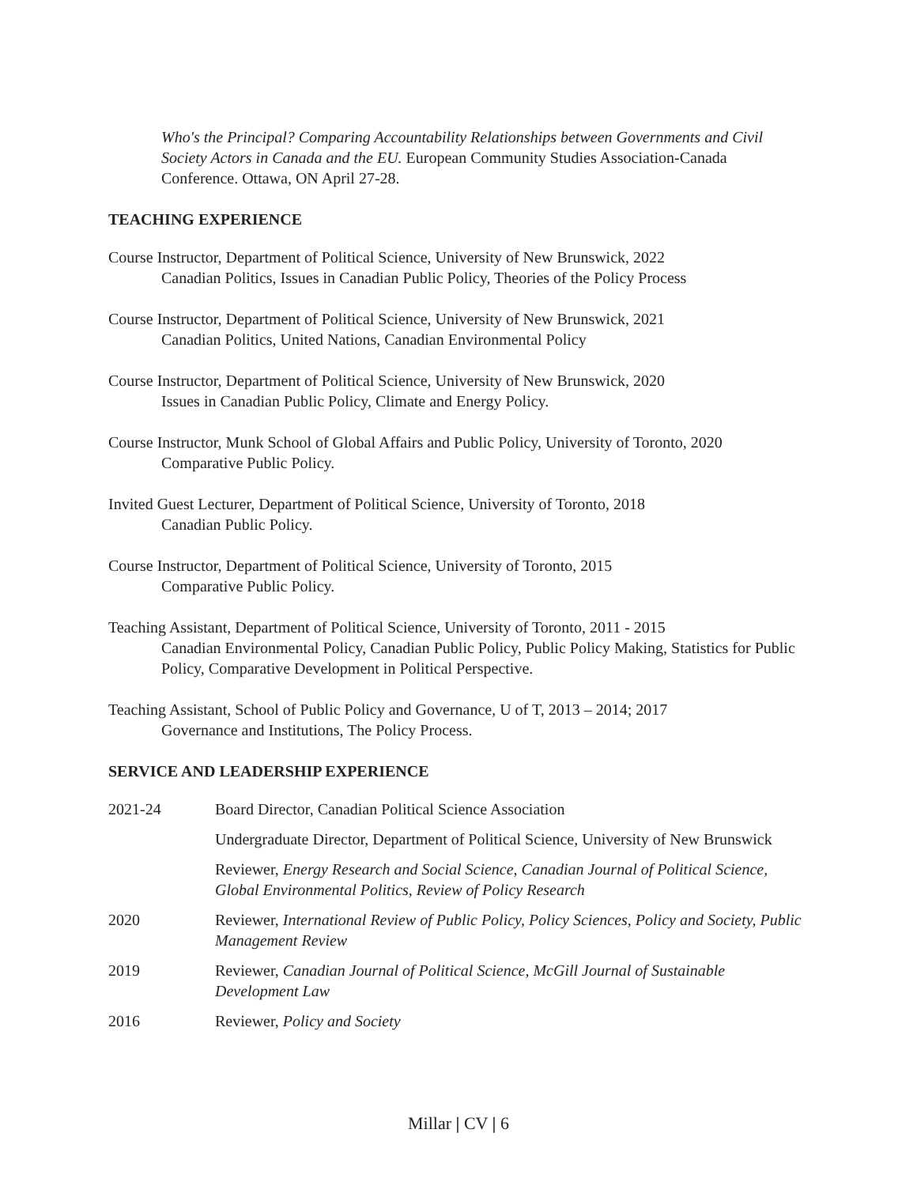Who's the Principal? Comparing Accountability Relationships between Governments and Civil Society Actors in Canada and the EU. European Community Studies Association-Canada Conference. Ottawa, ON April 27-28.
TEACHING EXPERIENCE
Course Instructor, Department of Political Science, University of New Brunswick, 2022
Canadian Politics, Issues in Canadian Public Policy, Theories of the Policy Process
Course Instructor, Department of Political Science, University of New Brunswick, 2021
Canadian Politics, United Nations, Canadian Environmental Policy
Course Instructor, Department of Political Science, University of New Brunswick, 2020
Issues in Canadian Public Policy, Climate and Energy Policy.
Course Instructor, Munk School of Global Affairs and Public Policy, University of Toronto, 2020
Comparative Public Policy.
Invited Guest Lecturer, Department of Political Science, University of Toronto, 2018
Canadian Public Policy.
Course Instructor, Department of Political Science, University of Toronto, 2015
Comparative Public Policy.
Teaching Assistant, Department of Political Science, University of Toronto, 2011 - 2015
Canadian Environmental Policy, Canadian Public Policy, Public Policy Making, Statistics for Public Policy, Comparative Development in Political Perspective.
Teaching Assistant, School of Public Policy and Governance, U of T, 2013 – 2014; 2017
Governance and Institutions, The Policy Process.
SERVICE AND LEADERSHIP EXPERIENCE
| 2021-24 | Board Director, Canadian Political Science Association |
| | Undergraduate Director, Department of Political Science, University of New Brunswick |
| | Reviewer, Energy Research and Social Science, Canadian Journal of Political Science, Global Environmental Politics, Review of Policy Research |
| 2020 | Reviewer, International Review of Public Policy, Policy Sciences, Policy and Society, Public Management Review |
| 2019 | Reviewer, Canadian Journal of Political Science, McGill Journal of Sustainable Development Law |
| 2016 | Reviewer, Policy and Society |
Millar | CV | 6